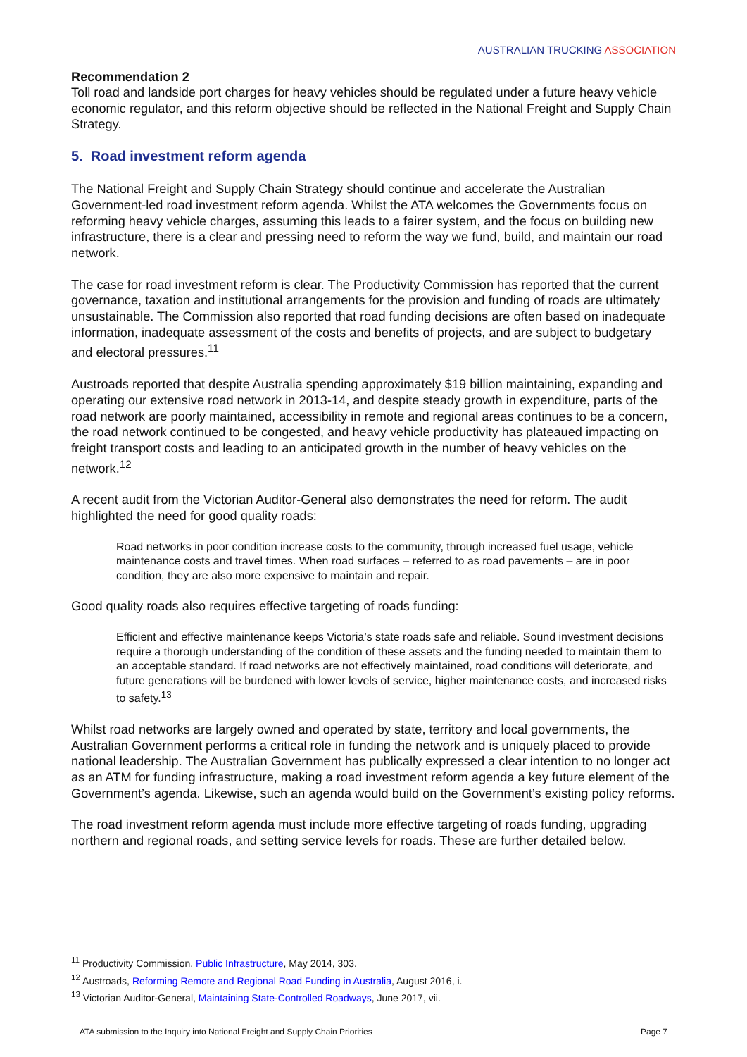AUSTRALIAN TRUCKING ASSOCIATION
Recommendation 2
Toll road and landside port charges for heavy vehicles should be regulated under a future heavy vehicle economic regulator, and this reform objective should be reflected in the National Freight and Supply Chain Strategy.
5. Road investment reform agenda
The National Freight and Supply Chain Strategy should continue and accelerate the Australian Government-led road investment reform agenda. Whilst the ATA welcomes the Governments focus on reforming heavy vehicle charges, assuming this leads to a fairer system, and the focus on building new infrastructure, there is a clear and pressing need to reform the way we fund, build, and maintain our road network.
The case for road investment reform is clear. The Productivity Commission has reported that the current governance, taxation and institutional arrangements for the provision and funding of roads are ultimately unsustainable. The Commission also reported that road funding decisions are often based on inadequate information, inadequate assessment of the costs and benefits of projects, and are subject to budgetary and electoral pressures.<sup>11</sup>
Austroads reported that despite Australia spending approximately $19 billion maintaining, expanding and operating our extensive road network in 2013-14, and despite steady growth in expenditure, parts of the road network are poorly maintained, accessibility in remote and regional areas continues to be a concern, the road network continued to be congested, and heavy vehicle productivity has plateaued impacting on freight transport costs and leading to an anticipated growth in the number of heavy vehicles on the network.<sup>12</sup>
A recent audit from the Victorian Auditor-General also demonstrates the need for reform. The audit highlighted the need for good quality roads:
Road networks in poor condition increase costs to the community, through increased fuel usage, vehicle maintenance costs and travel times. When road surfaces – referred to as road pavements – are in poor condition, they are also more expensive to maintain and repair.
Good quality roads also requires effective targeting of roads funding:
Efficient and effective maintenance keeps Victoria’s state roads safe and reliable. Sound investment decisions require a thorough understanding of the condition of these assets and the funding needed to maintain them to an acceptable standard. If road networks are not effectively maintained, road conditions will deteriorate, and future generations will be burdened with lower levels of service, higher maintenance costs, and increased risks to safety.<sup>13</sup>
Whilst road networks are largely owned and operated by state, territory and local governments, the Australian Government performs a critical role in funding the network and is uniquely placed to provide national leadership. The Australian Government has publically expressed a clear intention to no longer act as an ATM for funding infrastructure, making a road investment reform agenda a key future element of the Government’s agenda. Likewise, such an agenda would build on the Government’s existing policy reforms.
The road investment reform agenda must include more effective targeting of roads funding, upgrading northern and regional roads, and setting service levels for roads. These are further detailed below.
<sup>11</sup> Productivity Commission, Public Infrastructure, May 2014, 303.
<sup>12</sup> Austroads, Reforming Remote and Regional Road Funding in Australia, August 2016, i.
<sup>13</sup> Victorian Auditor-General, Maintaining State-Controlled Roadways, June 2017, vii.
ATA submission to the Inquiry into National Freight and Supply Chain Priorities Page 7